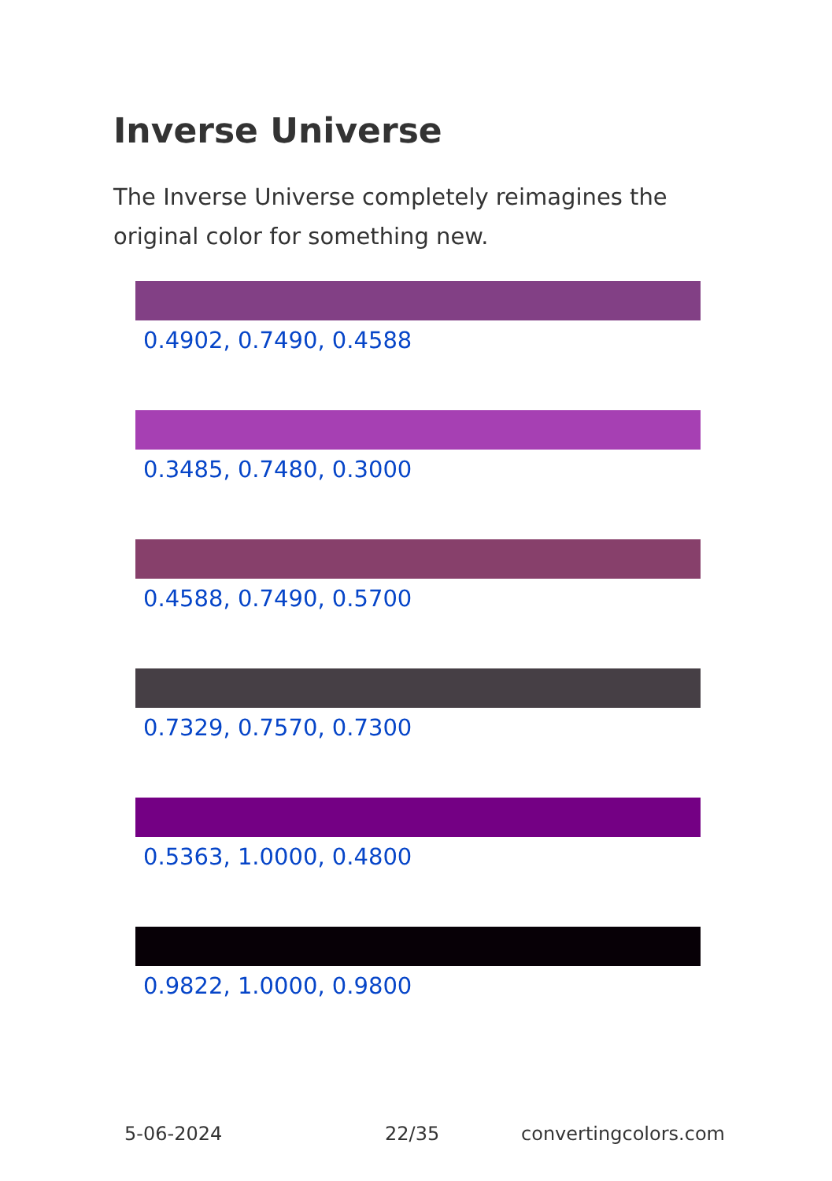Inverse Universe
The Inverse Universe completely reimagines the original color for something new.
0.4902, 0.7490, 0.4588
0.3485, 0.7480, 0.3000
0.4588, 0.7490, 0.5700
0.7329, 0.7570, 0.7300
0.5363, 1.0000, 0.4800
0.9822, 1.0000, 0.9800
5-06-2024 22/35 convertingcolors.com